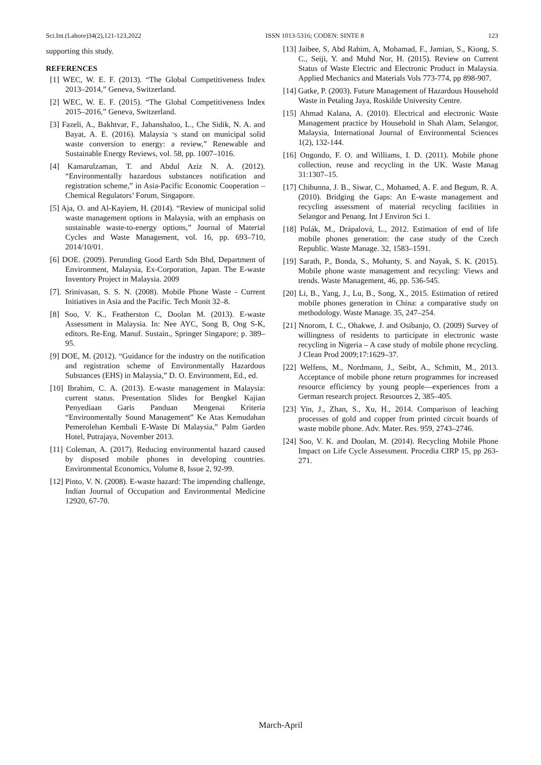Sci.Int.(Lahore)34(2),121-123,2022 ISSN 1013-5316; CODEN: SINTE 8 123
supporting this study.
REFERENCES
[1] WEC, W. E. F. (2013). “The Global Competitiveness Index 2013–2014,” Geneva, Switzerland.
[2] WEC, W. E. F. (2015). “The Global Competitiveness Index 2015–2016,” Geneva, Switzerland.
[3] Fazeli, A., Bakhtvar, F., Jahanshaloo, L., Che Sidik, N. A. and Bayat, A. E. (2016). Malaysia ׳s stand on municipal solid waste conversion to energy: a review,” Renewable and Sustainable Energy Reviews, vol. 58, pp. 1007–1016.
[4] Kamarulzaman, T. and Abdul Aziz N. A. (2012). “Environmentally hazardous substances notification and registration scheme,” in Asia-Pacific Economic Cooperation – Chemical Regulators’ Forum, Singapore.
[5] Aja, O. and Al-Kayiem, H. (2014). “Review of municipal solid waste management options in Malaysia, with an emphasis on sustainable waste-to-energy options,” Journal of Material Cycles and Waste Management, vol. 16, pp. 693–710, 2014/10/01.
[6] DOE. (2009). Perunding Good Earth Sdn Bhd, Department of Environment, Malaysia, Ex-Corporation, Japan. The E-waste Inventory Project in Malaysia. 2009
[7]. Srinivasan, S. S. N. (2008). Mobile Phone Waste - Current Initiatives in Asia and the Pacific. Tech Monit 32–8.
[8] Soo, V. K., Featherston C, Doolan M. (2013). E-waste Assessment in Malaysia. In: Nee AYC, Song B, Ong S-K, editors. Re-Eng. Manuf. Sustain., Springer Singapore; p. 389–95.
[9] DOE, M. (2012). “Guidance for the industry on the notification and registration scheme of Environmentally Hazardous Substances (EHS) in Malaysia,” D. O. Environment, Ed., ed.
[10] Ibrahim, C. A. (2013). E-waste management in Malaysia: current status. Presentation Slides for Bengkel Kajian Penyediaan Garis Panduan Mengenai Kriteria “Environmentally Sound Management” Ke Atas Kemudahan Pemerolehan Kembali E-Waste Di Malaysia,” Palm Garden Hotel, Putrajaya, November 2013.
[11] Coleman, A. (2017). Reducing environmental hazard caused by disposed mobile phones in developing countries. Environmental Economics, Volume 8, Issue 2, 92-99.
[12] Pinto, V. N. (2008). E-waste hazard: The impending challenge, Indian Journal of Occupation and Environmental Medicine 12920, 67-70.
[13] Jaibee, S, Abd Rahim, A, Mohamad, F., Jamian, S., Kiong, S. C., Seiji, Y. and Muhd Nor, H. (2015). Review on Current Status of Waste Electric and Electronic Product in Malaysia. Applied Mechanics and Materials Vols 773-774, pp 898-907.
[14] Gatke, P. (2003). Future Management of Hazardous Household Waste in Petaling Jaya, Roskilde University Centre.
[15] Ahmad Kalana, A. (2010). Electrical and electronic Waste Management practice by Household in Shah Alam, Selangor, Malaysia, International Journal of Environmental Sciences 1(2), 132-144.
[16] Ongondo, F. O. and Williams, I. D. (2011). Mobile phone collection, reuse and recycling in the UK. Waste Manag 31:1307–15.
[17] Chibunna, J. B., Siwar, C., Mohamed, A. F. and Begum, R. A. (2010). Bridging the Gaps: An E-waste management and recycling assessment of material recycling facilities in Selangor and Penang. Int J Environ Sci 1.
[18] Polák, M., Drápalová, L., 2012. Estimation of end of life mobile phones generation: the case study of the Czech Republic. Waste Manage. 32, 1583–1591.
[19] Sarath, P., Bonda, S., Mohanty, S. and Nayak, S. K. (2015). Mobile phone waste management and recycling: Views and trends. Waste Management, 46, pp. 536-545.
[20] Li, B., Yang, J., Lu, B., Song, X., 2015. Estimation of retired mobile phones generation in China: a comparative study on methodology. Waste Manage. 35, 247–254.
[21] Nnorom, I. C., Ohakwe, J. and Osibanjo, O. (2009) Survey of willingness of residents to participate in electronic waste recycling in Nigeria – A case study of mobile phone recycling. J Clean Prod 2009;17:1629–37.
[22] Welfens, M., Nordmann, J., Seibt, A., Schmitt, M., 2013. Acceptance of mobile phone return programmes for increased resource efficiency by young people—experiences from a German research project. Resources 2, 385–405.
[23] Yin, J., Zhan, S., Xu, H., 2014. Comparison of leaching processes of gold and copper from printed circuit boards of waste mobile phone. Adv. Mater. Res. 959, 2743–2746.
[24] Soo, V. K. and Doolan, M. (2014). Recycling Mobile Phone Impact on Life Cycle Assessment. Procedia CIRP 15, pp 263-271.
March-April